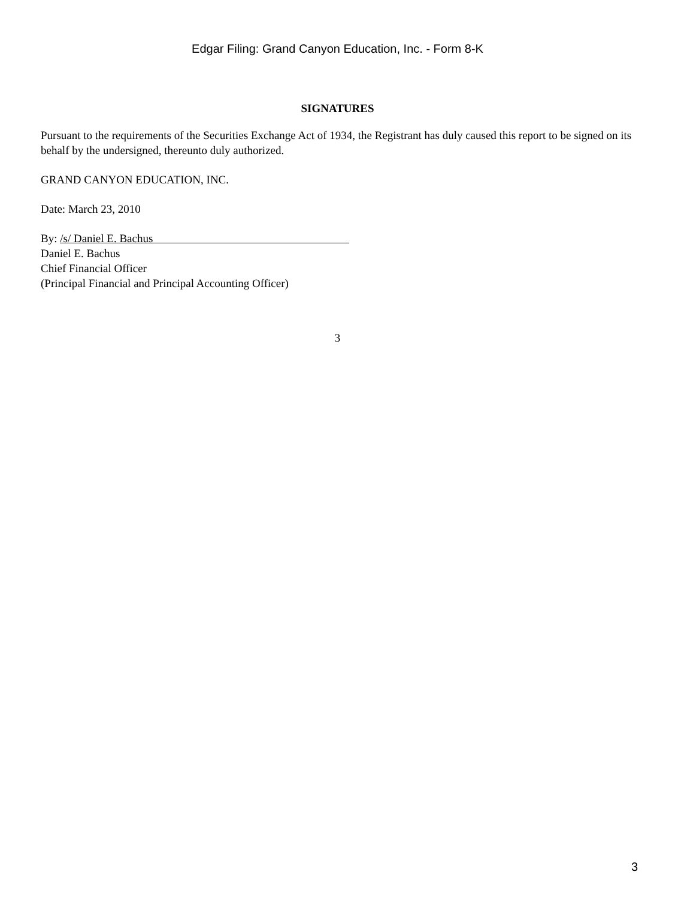Edgar Filing: Grand Canyon Education, Inc. - Form 8-K
SIGNATURES
Pursuant to the requirements of the Securities Exchange Act of 1934, the Registrant has duly caused this report to be signed on its behalf by the undersigned, thereunto duly authorized.
GRAND CANYON EDUCATION, INC.
Date: March 23, 2010
By: /s/ Daniel E. Bachus
Daniel E. Bachus
Chief Financial Officer
(Principal Financial and Principal Accounting Officer)
3
3